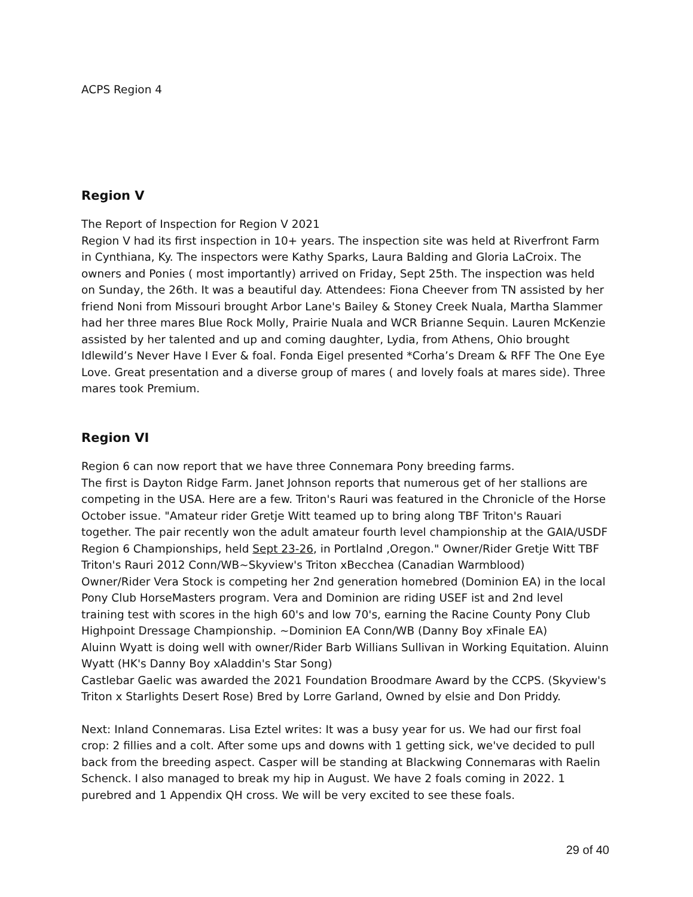ACPS Region 4
Region V
The Report of Inspection for Region V 2021
Region V had its first inspection in 10+ years. The inspection site was held at Riverfront Farm in Cynthiana, Ky. The inspectors were Kathy Sparks, Laura Balding and Gloria LaCroix. The owners and Ponies ( most importantly) arrived on Friday, Sept 25th. The inspection was held on Sunday, the 26th. It was a beautiful day. Attendees: Fiona Cheever from TN assisted by her friend Noni from Missouri brought Arbor Lane's Bailey & Stoney Creek Nuala, Martha Slammer had her three mares Blue Rock Molly, Prairie Nuala and WCR Brianne Sequin. Lauren McKenzie assisted by her talented and up and coming daughter, Lydia, from Athens, Ohio brought Idlewild’s Never Have I Ever & foal. Fonda Eigel presented *Corha’s Dream & RFF The One Eye Love. Great presentation and a diverse group of mares ( and lovely foals at mares side). Three mares took Premium.
Region VI
Region 6 can now report that we have three Connemara Pony breeding farms.
The first is Dayton Ridge Farm. Janet Johnson reports that numerous get of her stallions are competing in the USA. Here are a few. Triton's Rauri was featured in the Chronicle of the Horse October issue. "Amateur rider Gretje Witt teamed up to bring along TBF Triton's Rauari together. The pair recently won the adult amateur fourth level championship at the GAIA/USDF Region 6 Championships, held Sept 23-26, in Portlalnd ,Oregon." Owner/Rider Gretje Witt TBF Triton's Rauri 2012 Conn/WB~Skyview's Triton xBecchea (Canadian Warmblood)
Owner/Rider Vera Stock is competing her 2nd generation homebred (Dominion EA) in the local Pony Club HorseMasters program. Vera and Dominion are riding USEF ist and 2nd level training test with scores in the high 60's and low 70's, earning the Racine County Pony Club Highpoint Dressage Championship. ~Dominion EA Conn/WB (Danny Boy xFinale EA)
Aluinn Wyatt is doing well with owner/Rider Barb Willians Sullivan in Working Equitation. Aluinn Wyatt (HK's Danny Boy xAladdin's Star Song)
Castlebar Gaelic was awarded the 2021 Foundation Broodmare Award by the CCPS. (Skyview's Triton x Starlights Desert Rose) Bred by Lorre Garland, Owned by elsie and Don Priddy.
Next: Inland Connemaras. Lisa Eztel writes: It was a busy year for us. We had our first foal crop: 2 fillies and a colt. After some ups and downs with 1 getting sick, we've decided to pull back from the breeding aspect. Casper will be standing at Blackwing Connemaras with Raelin Schenck. I also managed to break my hip in August. We have 2 foals coming in 2022. 1 purebred and 1 Appendix QH cross. We will be very excited to see these foals.
29 of 40